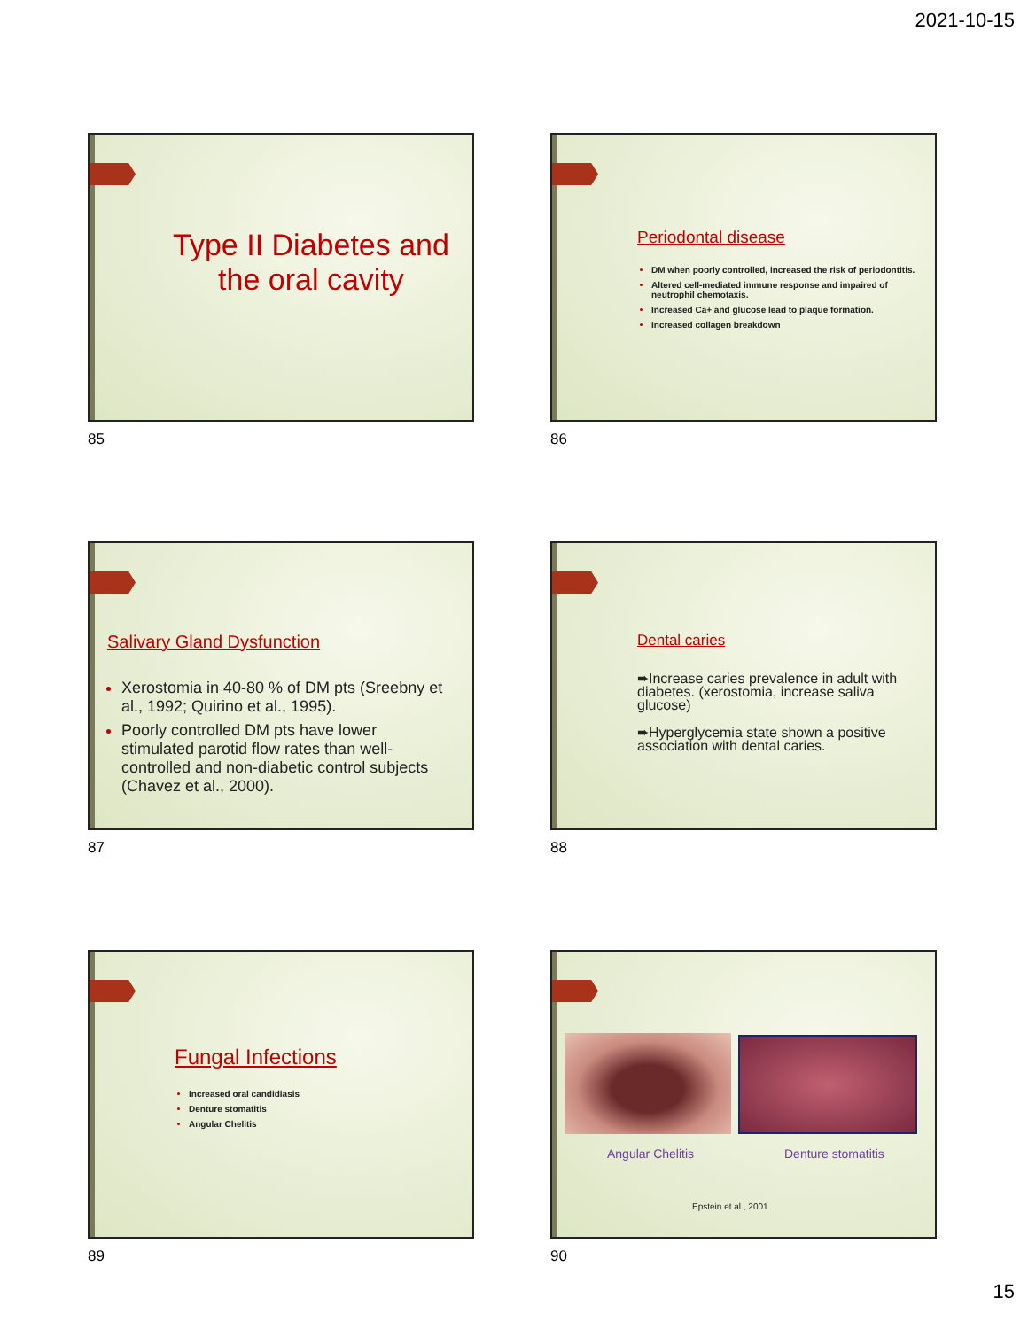2021-10-15
Type II Diabetes and the oral cavity
85
Periodontal disease
DM when poorly controlled, increased the risk of periodontitis.
Altered cell-mediated immune response and impaired of neutrophil chemotaxis.
Increased Ca+ and glucose lead to plaque formation.
Increased collagen breakdown
86
Salivary Gland Dysfunction
Xerostomia in 40-80 % of DM pts (Sreebny et al., 1992; Quirino et al., 1995).
Poorly controlled DM pts have lower stimulated parotid flow rates than well-controlled and non-diabetic control subjects (Chavez et al., 2000).
87
Dental caries
➨Increase caries prevalence in adult with diabetes. (xerostomia, increase saliva glucose)
➨Hyperglycemia state shown a positive association with dental caries.
88
Fungal Infections
Increased oral candidiasis
Denture stomatitis
Angular Chelitis
89
Angular Chelitis Denture stomatitis
Epstein et al., 2001
90
15